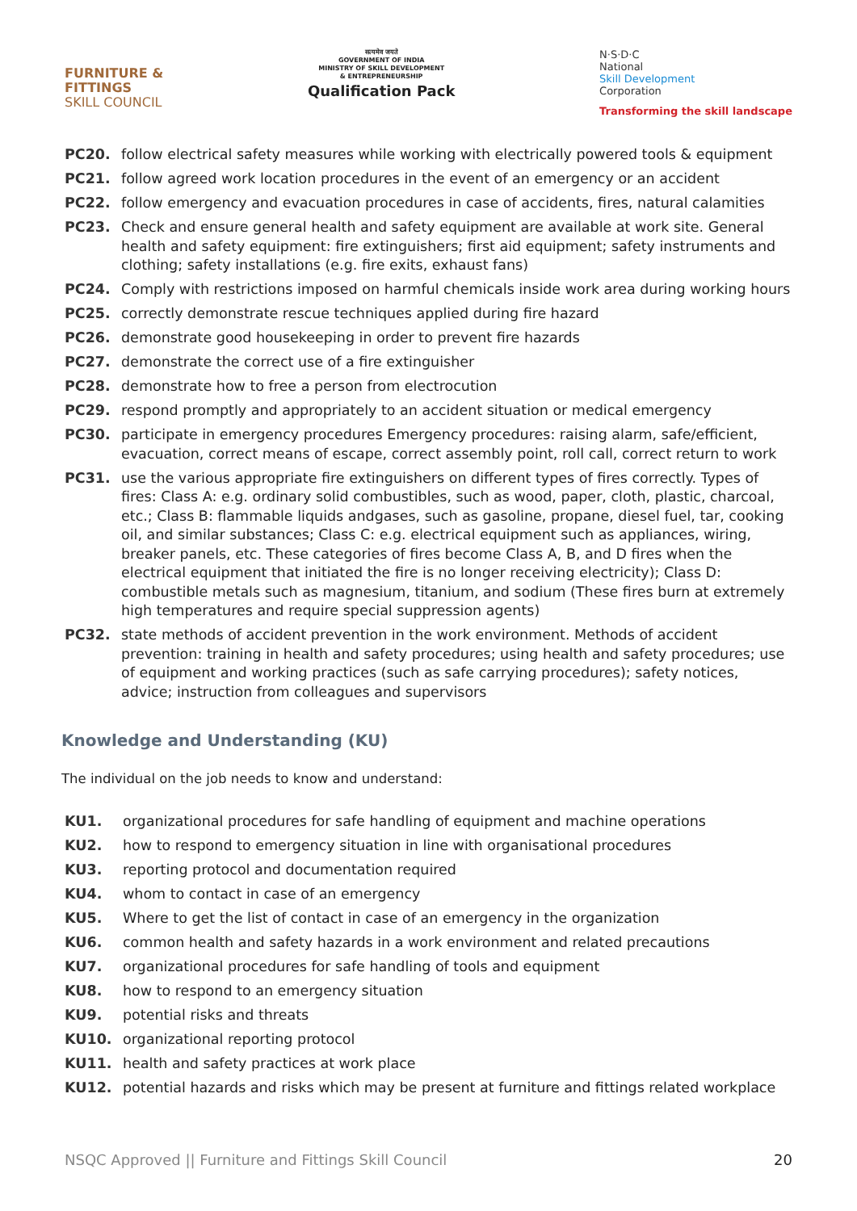FURNITURE &
FITTINGS
SKILL COUNCIL
सत्यमेव जयते
GOVERNMENT OF INDIA
MINISTRY OF SKILL DEVELOPMENT
& ENTREPRENEURSHIP
Qualification Pack
N·S·D·C
National
Skill Development
Corporation
Transforming the skill landscape
PC20. follow electrical safety measures while working with electrically powered tools & equipment
PC21. follow agreed work location procedures in the event of an emergency or an accident
PC22. follow emergency and evacuation procedures in case of accidents, fires, natural calamities
PC23. Check and ensure general health and safety equipment are available at work site. General health and safety equipment: fire extinguishers; first aid equipment; safety instruments and clothing; safety installations (e.g. fire exits, exhaust fans)
PC24. Comply with restrictions imposed on harmful chemicals inside work area during working hours
PC25. correctly demonstrate rescue techniques applied during fire hazard
PC26. demonstrate good housekeeping in order to prevent fire hazards
PC27. demonstrate the correct use of a fire extinguisher
PC28. demonstrate how to free a person from electrocution
PC29. respond promptly and appropriately to an accident situation or medical emergency
PC30. participate in emergency procedures Emergency procedures: raising alarm, safe/efficient, evacuation, correct means of escape, correct assembly point, roll call, correct return to work
PC31. use the various appropriate fire extinguishers on different types of fires correctly. Types of fires: Class A: e.g. ordinary solid combustibles, such as wood, paper, cloth, plastic, charcoal, etc.; Class B: flammable liquids andgases, such as gasoline, propane, diesel fuel, tar, cooking oil, and similar substances; Class C: e.g. electrical equipment such as appliances, wiring, breaker panels, etc. These categories of fires become Class A, B, and D fires when the electrical equipment that initiated the fire is no longer receiving electricity); Class D: combustible metals such as magnesium, titanium, and sodium (These fires burn at extremely high temperatures and require special suppression agents)
PC32. state methods of accident prevention in the work environment. Methods of accident prevention: training in health and safety procedures; using health and safety procedures; use of equipment and working practices (such as safe carrying procedures); safety notices, advice; instruction from colleagues and supervisors
Knowledge and Understanding (KU)
The individual on the job needs to know and understand:
KU1. organizational procedures for safe handling of equipment and machine operations
KU2. how to respond to emergency situation in line with organisational procedures
KU3. reporting protocol and documentation required
KU4. whom to contact in case of an emergency
KU5. Where to get the list of contact in case of an emergency in the organization
KU6. common health and safety hazards in a work environment and related precautions
KU7. organizational procedures for safe handling of tools and equipment
KU8. how to respond to an emergency situation
KU9. potential risks and threats
KU10. organizational reporting protocol
KU11. health and safety practices at work place
KU12. potential hazards and risks which may be present at furniture and fittings related workplace
NSQC Approved || Furniture and Fittings Skill Council 20